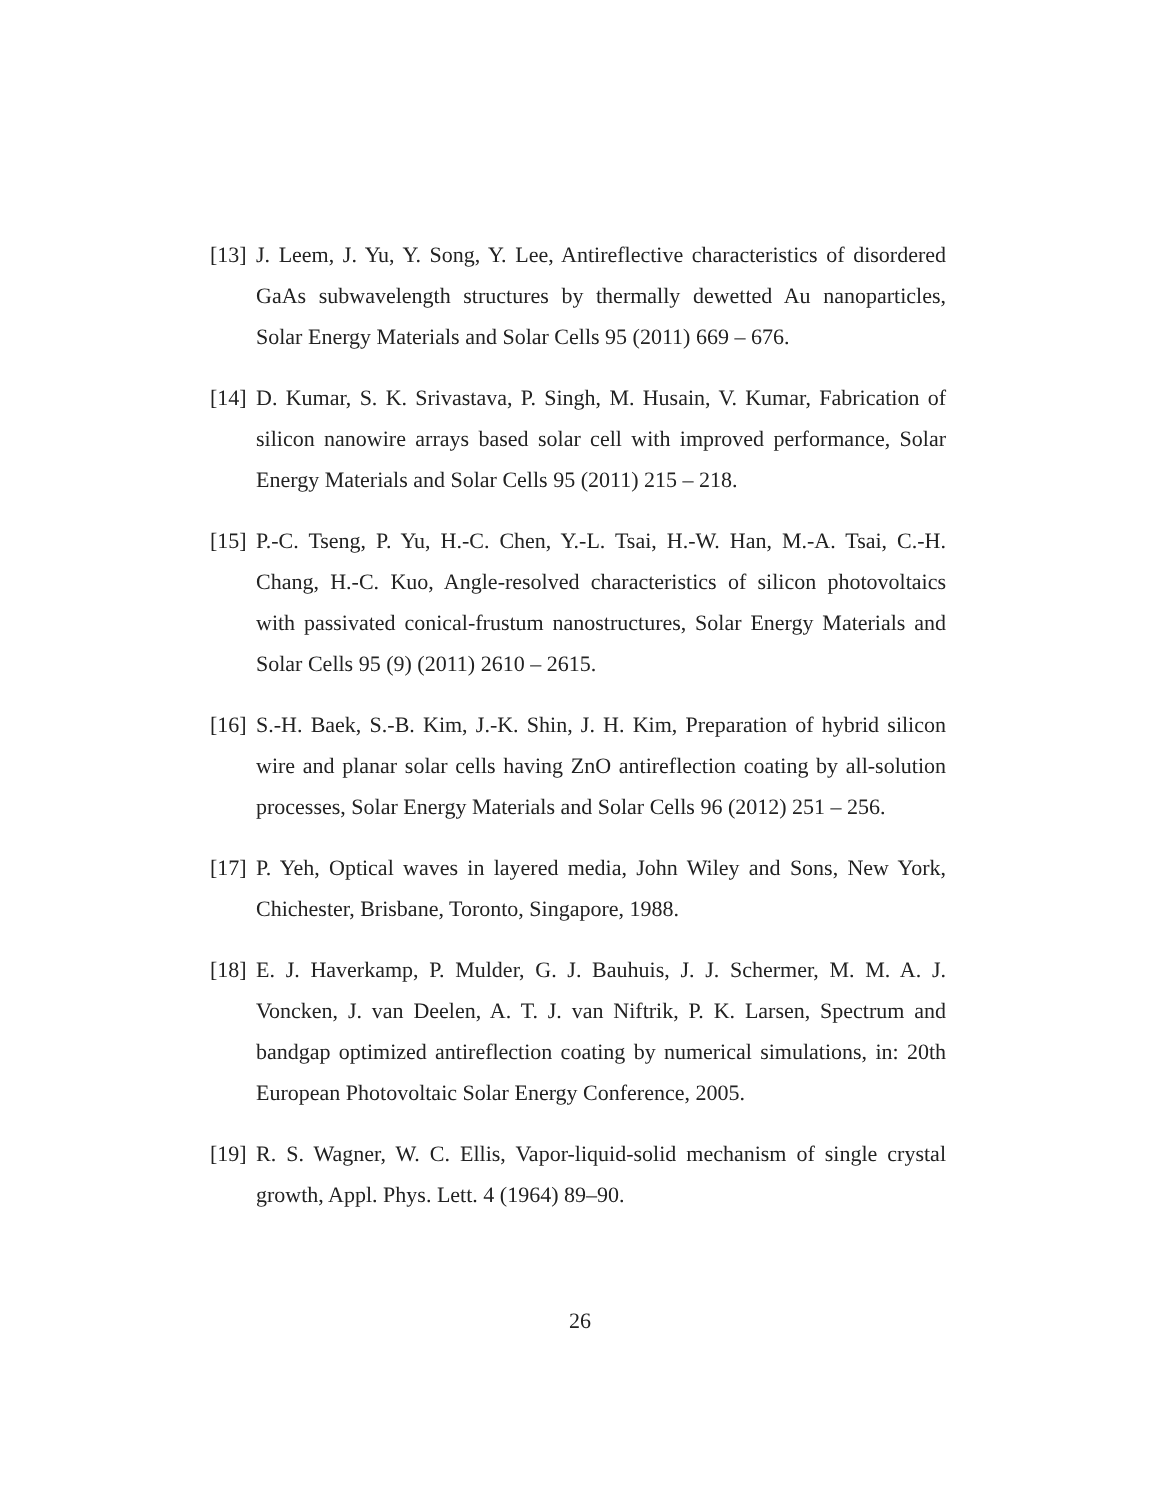[13] J. Leem, J. Yu, Y. Song, Y. Lee, Antireflective characteristics of disordered GaAs subwavelength structures by thermally dewetted Au nanoparticles, Solar Energy Materials and Solar Cells 95 (2011) 669 – 676.
[14] D. Kumar, S. K. Srivastava, P. Singh, M. Husain, V. Kumar, Fabrication of silicon nanowire arrays based solar cell with improved performance, Solar Energy Materials and Solar Cells 95 (2011) 215 – 218.
[15] P.-C. Tseng, P. Yu, H.-C. Chen, Y.-L. Tsai, H.-W. Han, M.-A. Tsai, C.-H. Chang, H.-C. Kuo, Angle-resolved characteristics of silicon photovoltaics with passivated conical-frustum nanostructures, Solar Energy Materials and Solar Cells 95 (9) (2011) 2610 – 2615.
[16] S.-H. Baek, S.-B. Kim, J.-K. Shin, J. H. Kim, Preparation of hybrid silicon wire and planar solar cells having ZnO antireflection coating by all-solution processes, Solar Energy Materials and Solar Cells 96 (2012) 251 – 256.
[17] P. Yeh, Optical waves in layered media, John Wiley and Sons, New York, Chichester, Brisbane, Toronto, Singapore, 1988.
[18] E. J. Haverkamp, P. Mulder, G. J. Bauhuis, J. J. Schermer, M. M. A. J. Voncken, J. van Deelen, A. T. J. van Niftrik, P. K. Larsen, Spectrum and bandgap optimized antireflection coating by numerical simulations, in: 20th European Photovoltaic Solar Energy Conference, 2005.
[19] R. S. Wagner, W. C. Ellis, Vapor-liquid-solid mechanism of single crystal growth, Appl. Phys. Lett. 4 (1964) 89–90.
26